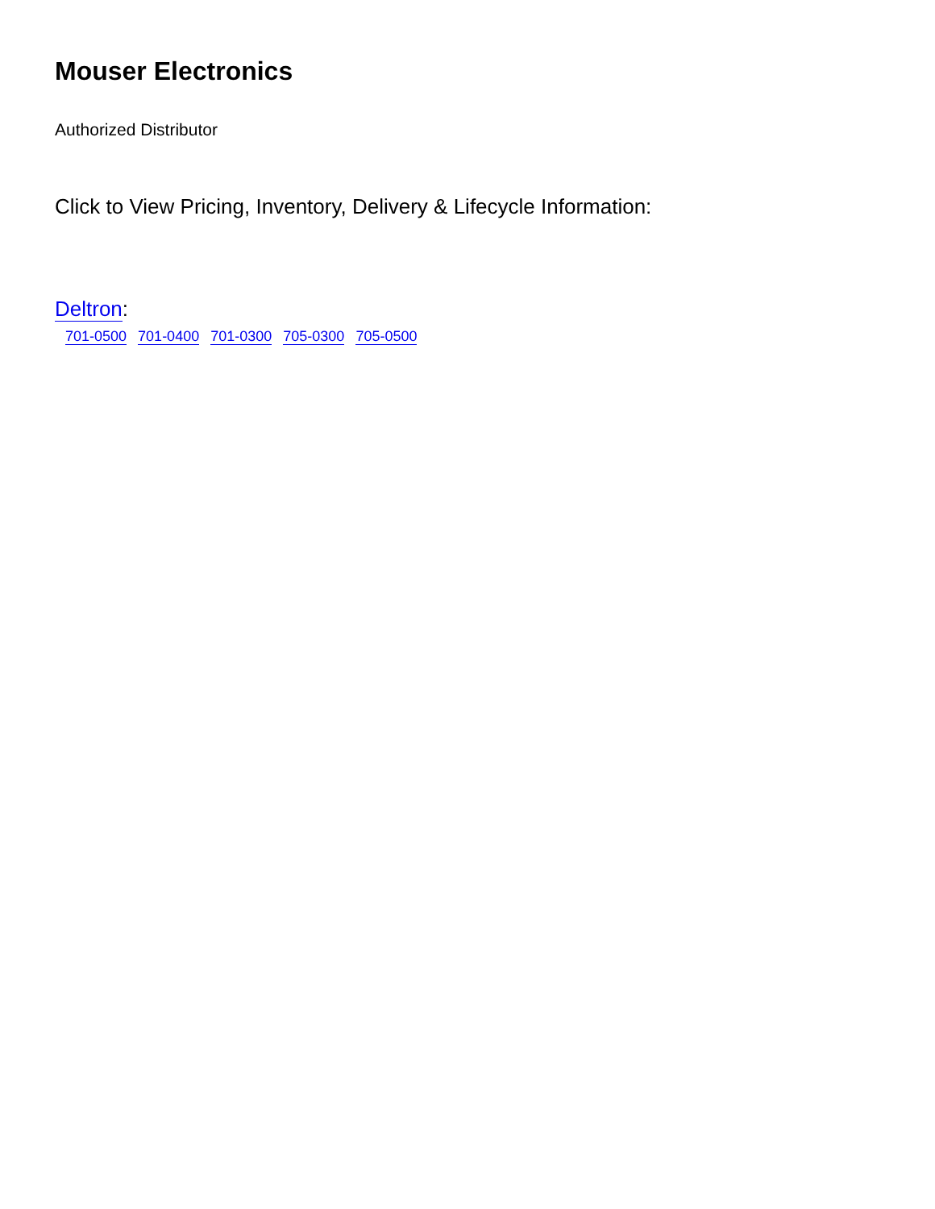Mouser Electronics
Authorized Distributor
Click to View Pricing, Inventory, Delivery & Lifecycle Information:
Deltron:
701-0500 701-0400 701-0300 705-0300 705-0500